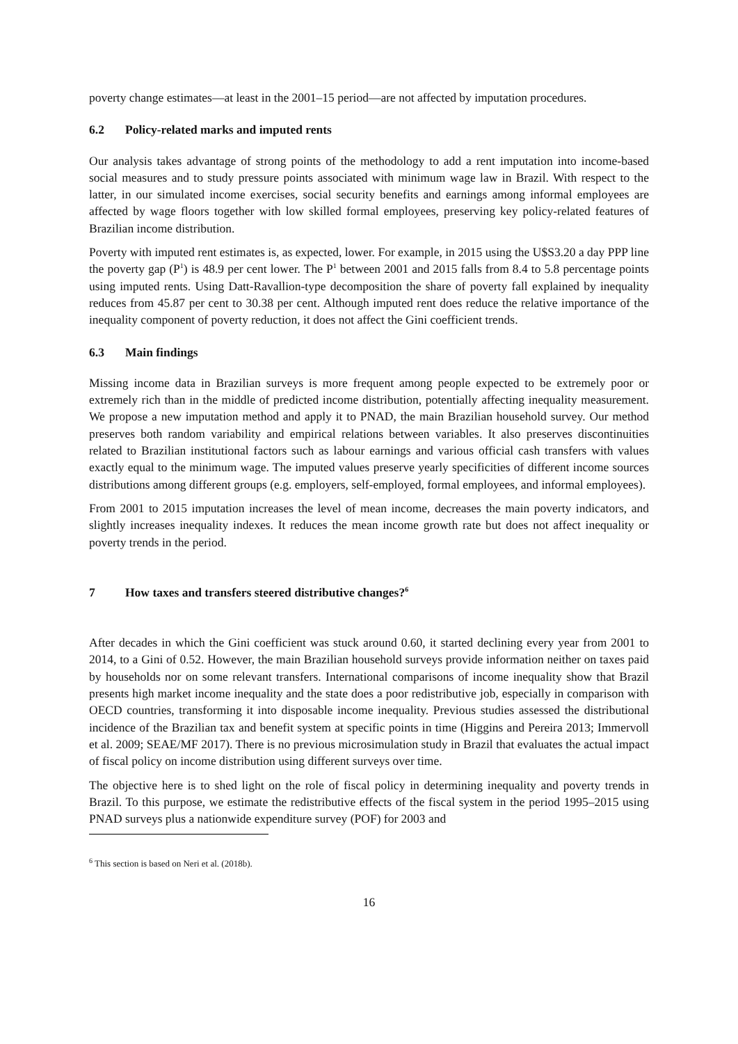poverty change estimates—at least in the 2001–15 period—are not affected by imputation procedures.
6.2 Policy-related marks and imputed rents
Our analysis takes advantage of strong points of the methodology to add a rent imputation into income-based social measures and to study pressure points associated with minimum wage law in Brazil. With respect to the latter, in our simulated income exercises, social security benefits and earnings among informal employees are affected by wage floors together with low skilled formal employees, preserving key policy-related features of Brazilian income distribution.
Poverty with imputed rent estimates is, as expected, lower. For example, in 2015 using the U$S3.20 a day PPP line the poverty gap (P<sup>1</sup>) is 48.9 per cent lower. The P<sup>1</sup> between 2001 and 2015 falls from 8.4 to 5.8 percentage points using imputed rents. Using Datt-Ravallion-type decomposition the share of poverty fall explained by inequality reduces from 45.87 per cent to 30.38 per cent. Although imputed rent does reduce the relative importance of the inequality component of poverty reduction, it does not affect the Gini coefficient trends.
6.3 Main findings
Missing income data in Brazilian surveys is more frequent among people expected to be extremely poor or extremely rich than in the middle of predicted income distribution, potentially affecting inequality measurement. We propose a new imputation method and apply it to PNAD, the main Brazilian household survey. Our method preserves both random variability and empirical relations between variables. It also preserves discontinuities related to Brazilian institutional factors such as labour earnings and various official cash transfers with values exactly equal to the minimum wage. The imputed values preserve yearly specificities of different income sources distributions among different groups (e.g. employers, self-employed, formal employees, and informal employees).
From 2001 to 2015 imputation increases the level of mean income, decreases the main poverty indicators, and slightly increases inequality indexes. It reduces the mean income growth rate but does not affect inequality or poverty trends in the period.
7 How taxes and transfers steered distributive changes?<sup>6</sup>
After decades in which the Gini coefficient was stuck around 0.60, it started declining every year from 2001 to 2014, to a Gini of 0.52. However, the main Brazilian household surveys provide information neither on taxes paid by households nor on some relevant transfers. International comparisons of income inequality show that Brazil presents high market income inequality and the state does a poor redistributive job, especially in comparison with OECD countries, transforming it into disposable income inequality. Previous studies assessed the distributional incidence of the Brazilian tax and benefit system at specific points in time (Higgins and Pereira 2013; Immervoll et al. 2009; SEAE/MF 2017). There is no previous microsimulation study in Brazil that evaluates the actual impact of fiscal policy on income distribution using different surveys over time.
The objective here is to shed light on the role of fiscal policy in determining inequality and poverty trends in Brazil. To this purpose, we estimate the redistributive effects of the fiscal system in the period 1995–2015 using PNAD surveys plus a nationwide expenditure survey (POF) for 2003 and
<sup>6</sup> This section is based on Neri et al. (2018b).
16